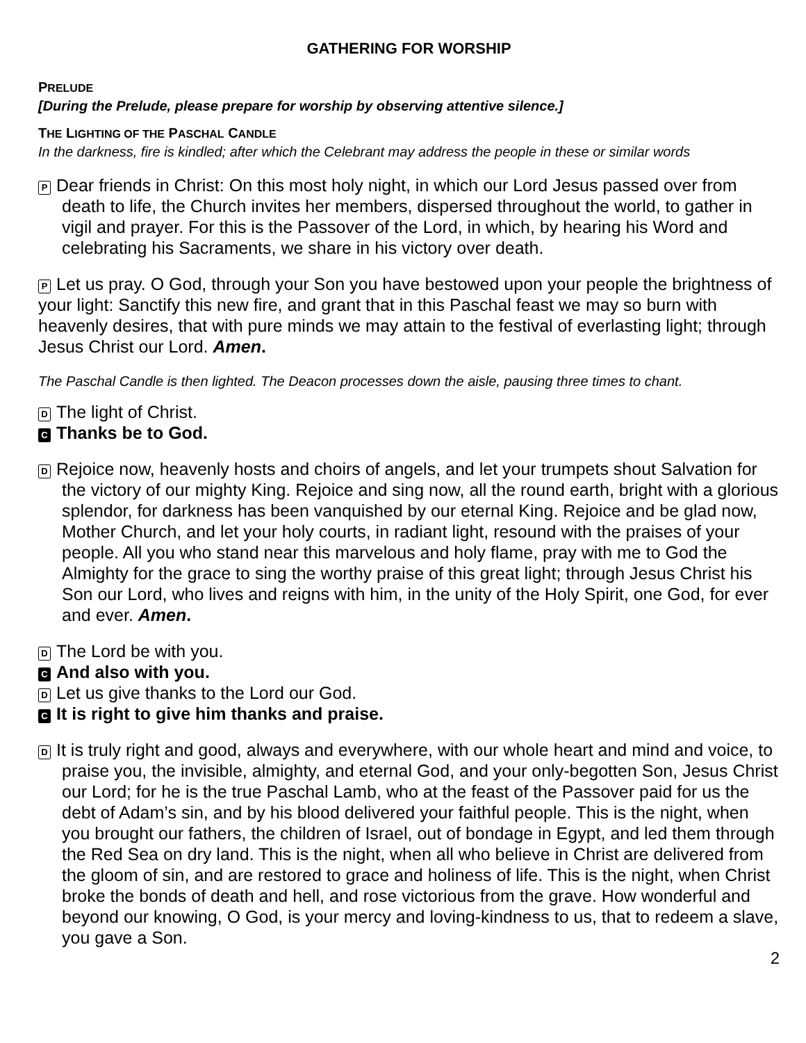GATHERING FOR WORSHIP
PRELUDE
[During the Prelude, please prepare for worship by observing attentive silence.]
THE LIGHTING OF THE PASCHAL CANDLE
In the darkness, fire is kindled; after which the Celebrant may address the people in these or similar words
P Dear friends in Christ: On this most holy night, in which our Lord Jesus passed over from death to life, the Church invites her members, dispersed throughout the world, to gather in vigil and prayer. For this is the Passover of the Lord, in which, by hearing his Word and celebrating his Sacraments, we share in his victory over death.
P Let us pray. O God, through your Son you have bestowed upon your people the brightness of your light: Sanctify this new fire, and grant that in this Paschal feast we may so burn with heavenly desires, that with pure minds we may attain to the festival of everlasting light; through Jesus Christ our Lord. Amen.
The Paschal Candle is then lighted. The Deacon processes down the aisle, pausing three times to chant.
D The light of Christ.
C Thanks be to God.
D Rejoice now, heavenly hosts and choirs of angels, and let your trumpets shout Salvation for the victory of our mighty King. Rejoice and sing now, all the round earth, bright with a glorious splendor, for darkness has been vanquished by our eternal King. Rejoice and be glad now, Mother Church, and let your holy courts, in radiant light, resound with the praises of your people. All you who stand near this marvelous and holy flame, pray with me to God the Almighty for the grace to sing the worthy praise of this great light; through Jesus Christ his Son our Lord, who lives and reigns with him, in the unity of the Holy Spirit, one God, for ever and ever. Amen.
D The Lord be with you.
C And also with you.
D Let us give thanks to the Lord our God.
C It is right to give him thanks and praise.
D It is truly right and good, always and everywhere, with our whole heart and mind and voice, to praise you, the invisible, almighty, and eternal God, and your only-begotten Son, Jesus Christ our Lord; for he is the true Paschal Lamb, who at the feast of the Passover paid for us the debt of Adam’s sin, and by his blood delivered your faithful people. This is the night, when you brought our fathers, the children of Israel, out of bondage in Egypt, and led them through the Red Sea on dry land. This is the night, when all who believe in Christ are delivered from the gloom of sin, and are restored to grace and holiness of life. This is the night, when Christ broke the bonds of death and hell, and rose victorious from the grave. How wonderful and beyond our knowing, O God, is your mercy and loving-kindness to us, that to redeem a slave, you gave a Son.
2